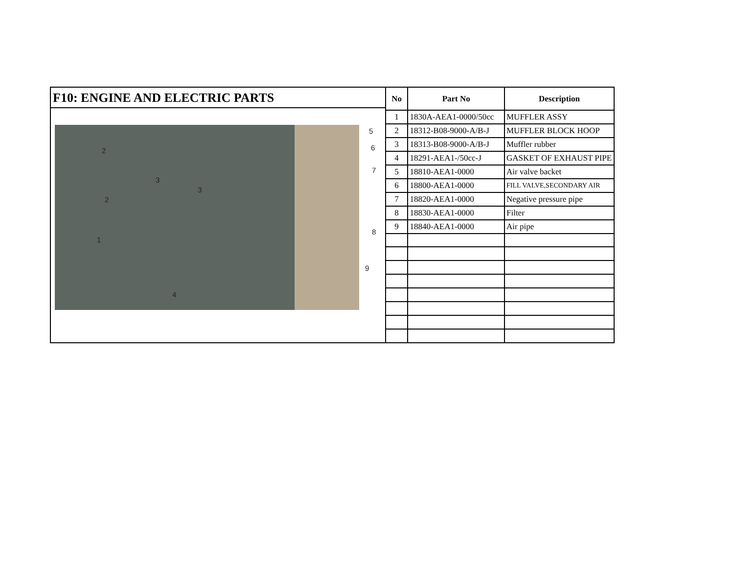F10: ENGINE AND ELECTRIC PARTS
2
3
3
2
1
4
5
6
7
8
9
| No | Part No | Description |
| --- | --- | --- |
| 1 | 1830A-AEA1-0000/50cc | MUFFLER ASSY |
| 2 | 18312-B08-9000-A/B-J | MUFFLER BLOCK HOOP |
| 3 | 18313-B08-9000-A/B-J | Muffler rubber |
| 4 | 18291-AEA1-/50cc-J | GASKET OF EXHAUST PIPE |
| 5 | 18810-AEA1-0000 | Air valve backet |
| 6 | 18800-AEA1-0000 | FILL VALVE,SECONDARY AIR |
| 7 | 18820-AEA1-0000 | Negative pressure pipe |
| 8 | 18830-AEA1-0000 | Filter |
| 9 | 18840-AEA1-0000 | Air pipe |